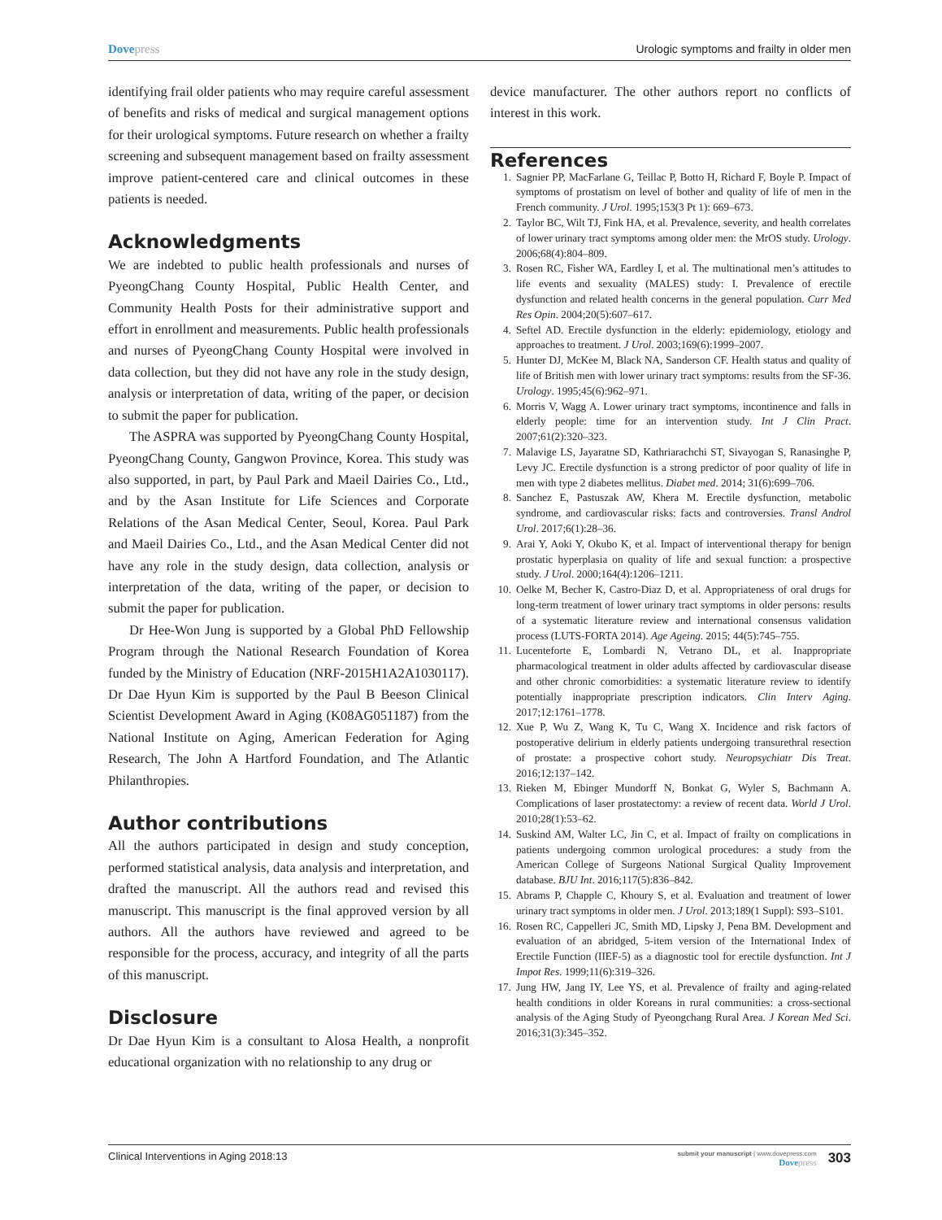Dovepress Urologic symptoms and frailty in older men
identifying frail older patients who may require careful assessment of benefits and risks of medical and surgical management options for their urological symptoms. Future research on whether a frailty screening and subsequent management based on frailty assessment improve patient-centered care and clinical outcomes in these patients is needed.
Acknowledgments
We are indebted to public health professionals and nurses of PyeongChang County Hospital, Public Health Center, and Community Health Posts for their administrative support and effort in enrollment and measurements. Public health professionals and nurses of PyeongChang County Hospital were involved in data collection, but they did not have any role in the study design, analysis or interpretation of data, writing of the paper, or decision to submit the paper for publication.
The ASPRA was supported by PyeongChang County Hospital, PyeongChang County, Gangwon Province, Korea. This study was also supported, in part, by Paul Park and Maeil Dairies Co., Ltd., and by the Asan Institute for Life Sciences and Corporate Relations of the Asan Medical Center, Seoul, Korea. Paul Park and Maeil Dairies Co., Ltd., and the Asan Medical Center did not have any role in the study design, data collection, analysis or interpretation of the data, writing of the paper, or decision to submit the paper for publication.
Dr Hee-Won Jung is supported by a Global PhD Fellowship Program through the National Research Foundation of Korea funded by the Ministry of Education (NRF-2015H1A2A1030117). Dr Dae Hyun Kim is supported by the Paul B Beeson Clinical Scientist Development Award in Aging (K08AG051187) from the National Institute on Aging, American Federation for Aging Research, The John A Hartford Foundation, and The Atlantic Philanthropies.
Author contributions
All the authors participated in design and study conception, performed statistical analysis, data analysis and interpretation, and drafted the manuscript. All the authors read and revised this manuscript. This manuscript is the final approved version by all authors. All the authors have reviewed and agreed to be responsible for the process, accuracy, and integrity of all the parts of this manuscript.
Disclosure
Dr Dae Hyun Kim is a consultant to Alosa Health, a nonprofit educational organization with no relationship to any drug or
device manufacturer. The other authors report no conflicts of interest in this work.
References
1. Sagnier PP, MacFarlane G, Teillac P, Botto H, Richard F, Boyle P. Impact of symptoms of prostatism on level of bother and quality of life of men in the French community. J Urol. 1995;153(3 Pt 1): 669–673.
2. Taylor BC, Wilt TJ, Fink HA, et al. Prevalence, severity, and health correlates of lower urinary tract symptoms among older men: the MrOS study. Urology. 2006;68(4):804–809.
3. Rosen RC, Fisher WA, Eardley I, et al. The multinational men’s attitudes to life events and sexuality (MALES) study: I. Prevalence of erectile dysfunction and related health concerns in the general population. Curr Med Res Opin. 2004;20(5):607–617.
4. Seftel AD. Erectile dysfunction in the elderly: epidemiology, etiology and approaches to treatment. J Urol. 2003;169(6):1999–2007.
5. Hunter DJ, McKee M, Black NA, Sanderson CF. Health status and quality of life of British men with lower urinary tract symptoms: results from the SF-36. Urology. 1995;45(6):962–971.
6. Morris V, Wagg A. Lower urinary tract symptoms, incontinence and falls in elderly people: time for an intervention study. Int J Clin Pract. 2007;61(2):320–323.
7. Malavige LS, Jayaratne SD, Kathriarachchi ST, Sivayogan S, Ranasinghe P, Levy JC. Erectile dysfunction is a strong predictor of poor quality of life in men with type 2 diabetes mellitus. Diabet med. 2014; 31(6):699–706.
8. Sanchez E, Pastuszak AW, Khera M. Erectile dysfunction, metabolic syndrome, and cardiovascular risks: facts and controversies. Transl Androl Urol. 2017;6(1):28–36.
9. Arai Y, Aoki Y, Okubo K, et al. Impact of interventional therapy for benign prostatic hyperplasia on quality of life and sexual function: a prospective study. J Urol. 2000;164(4):1206–1211.
10. Oelke M, Becher K, Castro-Diaz D, et al. Appropriateness of oral drugs for long-term treatment of lower urinary tract symptoms in older persons: results of a systematic literature review and international consensus validation process (LUTS-FORTA 2014). Age Ageing. 2015; 44(5):745–755.
11. Lucenteforte E, Lombardi N, Vetrano DL, et al. Inappropriate pharmacological treatment in older adults affected by cardiovascular disease and other chronic comorbidities: a systematic literature review to identify potentially inappropriate prescription indicators. Clin Interv Aging. 2017;12:1761–1778.
12. Xue P, Wu Z, Wang K, Tu C, Wang X. Incidence and risk factors of postoperative delirium in elderly patients undergoing transurethral resection of prostate: a prospective cohort study. Neuropsychiatr Dis Treat. 2016;12:137–142.
13. Rieken M, Ebinger Mundorff N, Bonkat G, Wyler S, Bachmann A. Complications of laser prostatectomy: a review of recent data. World J Urol. 2010;28(1):53–62.
14. Suskind AM, Walter LC, Jin C, et al. Impact of frailty on complications in patients undergoing common urological procedures: a study from the American College of Surgeons National Surgical Quality Improvement database. BJU Int. 2016;117(5):836–842.
15. Abrams P, Chapple C, Khoury S, et al. Evaluation and treatment of lower urinary tract symptoms in older men. J Urol. 2013;189(1 Suppl): S93–S101.
16. Rosen RC, Cappelleri JC, Smith MD, Lipsky J, Pena BM. Development and evaluation of an abridged, 5-item version of the International Index of Erectile Function (IIEF-5) as a diagnostic tool for erectile dysfunction. Int J Impot Res. 1999;11(6):319–326.
17. Jung HW, Jang IY, Lee YS, et al. Prevalence of frailty and aging-related health conditions in older Koreans in rural communities: a cross-sectional analysis of the Aging Study of Pyeongchang Rural Area. J Korean Med Sci. 2016;31(3):345–352.
Clinical Interventions in Aging 2018:13
submit your manuscript | www.dovepress.com
Dovepress
303